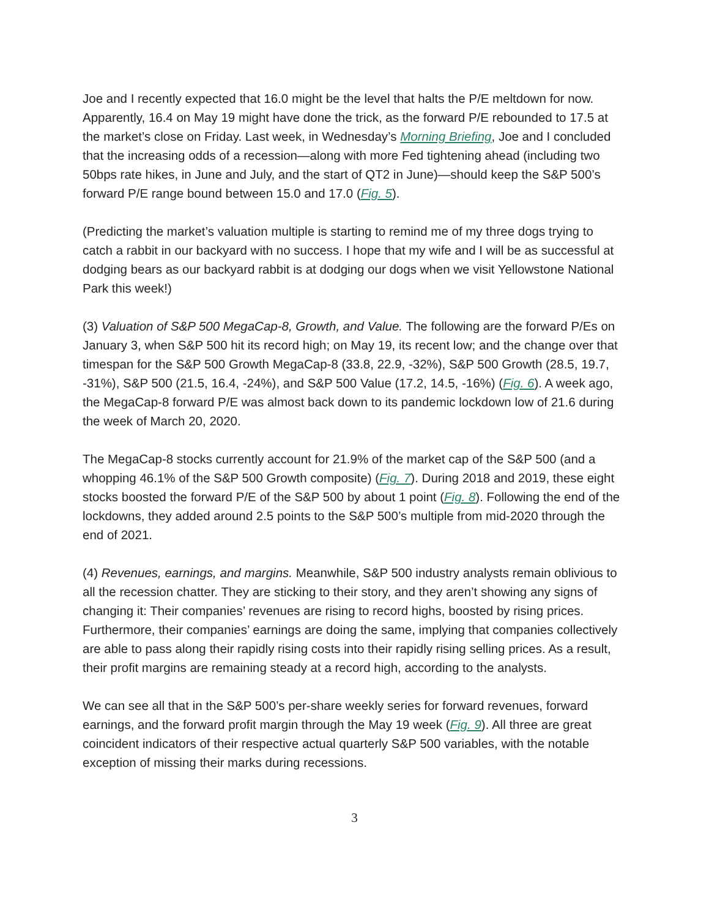Joe and I recently expected that 16.0 might be the level that halts the P/E meltdown for now. Apparently, 16.4 on May 19 might have done the trick, as the forward P/E rebounded to 17.5 at the market’s close on Friday. Last week, in Wednesday’s Morning Briefing, Joe and I concluded that the increasing odds of a recession—along with more Fed tightening ahead (including two 50bps rate hikes, in June and July, and the start of QT2 in June)—should keep the S&P 500’s forward P/E range bound between 15.0 and 17.0 (Fig. 5).
(Predicting the market’s valuation multiple is starting to remind me of my three dogs trying to catch a rabbit in our backyard with no success. I hope that my wife and I will be as successful at dodging bears as our backyard rabbit is at dodging our dogs when we visit Yellowstone National Park this week!)
(3) Valuation of S&P 500 MegaCap-8, Growth, and Value. The following are the forward P/Es on January 3, when S&P 500 hit its record high; on May 19, its recent low; and the change over that timespan for the S&P 500 Growth MegaCap-8 (33.8, 22.9, -32%), S&P 500 Growth (28.5, 19.7, -31%), S&P 500 (21.5, 16.4, -24%), and S&P 500 Value (17.2, 14.5, -16%) (Fig. 6). A week ago, the MegaCap-8 forward P/E was almost back down to its pandemic lockdown low of 21.6 during the week of March 20, 2020.
The MegaCap-8 stocks currently account for 21.9% of the market cap of the S&P 500 (and a whopping 46.1% of the S&P 500 Growth composite) (Fig. 7). During 2018 and 2019, these eight stocks boosted the forward P/E of the S&P 500 by about 1 point (Fig. 8). Following the end of the lockdowns, they added around 2.5 points to the S&P 500’s multiple from mid-2020 through the end of 2021.
(4) Revenues, earnings, and margins. Meanwhile, S&P 500 industry analysts remain oblivious to all the recession chatter. They are sticking to their story, and they aren’t showing any signs of changing it: Their companies’ revenues are rising to record highs, boosted by rising prices. Furthermore, their companies’ earnings are doing the same, implying that companies collectively are able to pass along their rapidly rising costs into their rapidly rising selling prices. As a result, their profit margins are remaining steady at a record high, according to the analysts.
We can see all that in the S&P 500’s per-share weekly series for forward revenues, forward earnings, and the forward profit margin through the May 19 week (Fig. 9). All three are great coincident indicators of their respective actual quarterly S&P 500 variables, with the notable exception of missing their marks during recessions.
3